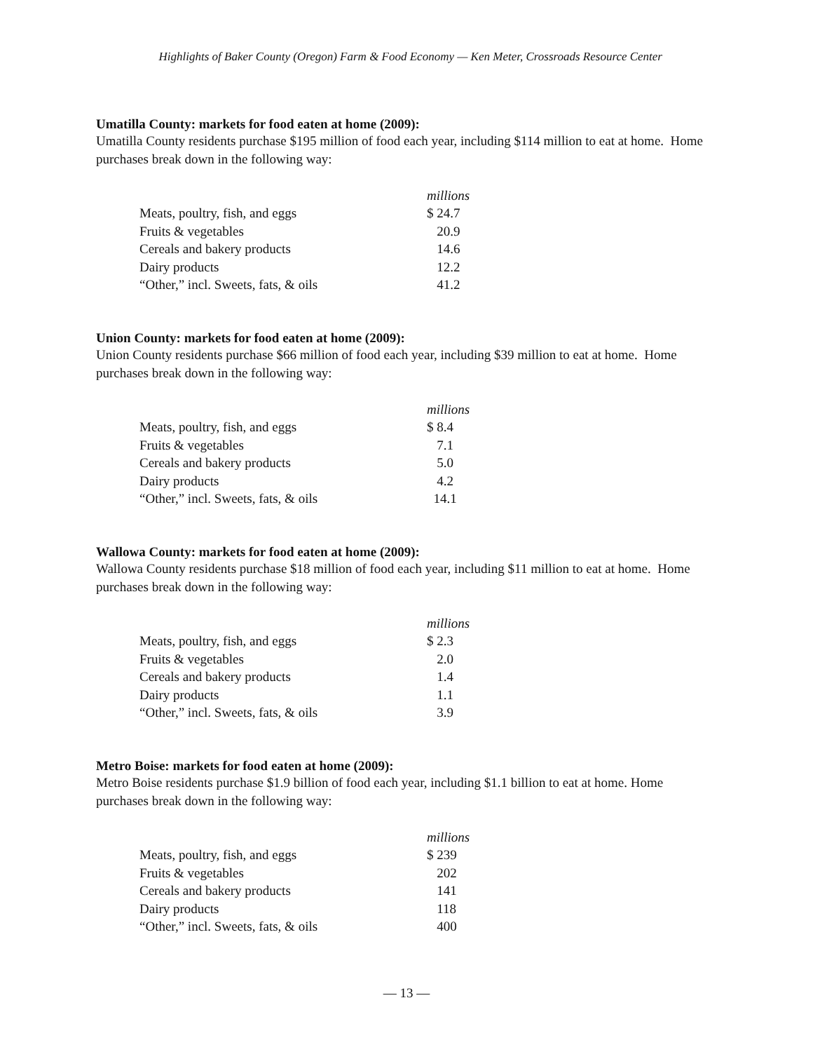Highlights of Baker County (Oregon) Farm & Food Economy — Ken Meter, Crossroads Resource Center
Umatilla County: markets for food eaten at home (2009):
Umatilla County residents purchase $195 million of food each year, including $114 million to eat at home. Home purchases break down in the following way:
| | millions |
| Meats, poultry, fish, and eggs | $ 24.7 |
| Fruits & vegetables | 20.9 |
| Cereals and bakery products | 14.6 |
| Dairy products | 12.2 |
| “Other,” incl. Sweets, fats, & oils | 41.2 |
Union County: markets for food eaten at home (2009):
Union County residents purchase $66 million of food each year, including $39 million to eat at home. Home purchases break down in the following way:
| | millions |
| Meats, poultry, fish, and eggs | $ 8.4 |
| Fruits & vegetables | 7.1 |
| Cereals and bakery products | 5.0 |
| Dairy products | 4.2 |
| “Other,” incl. Sweets, fats, & oils | 14.1 |
Wallowa County: markets for food eaten at home (2009):
Wallowa County residents purchase $18 million of food each year, including $11 million to eat at home. Home purchases break down in the following way:
| | millions |
| Meats, poultry, fish, and eggs | $ 2.3 |
| Fruits & vegetables | 2.0 |
| Cereals and bakery products | 1.4 |
| Dairy products | 1.1 |
| “Other,” incl. Sweets, fats, & oils | 3.9 |
Metro Boise: markets for food eaten at home (2009):
Metro Boise residents purchase $1.9 billion of food each year, including $1.1 billion to eat at home. Home purchases break down in the following way:
| | millions |
| Meats, poultry, fish, and eggs | $ 239 |
| Fruits & vegetables | 202 |
| Cereals and bakery products | 141 |
| Dairy products | 118 |
| “Other,” incl. Sweets, fats, & oils | 400 |
— 13 —